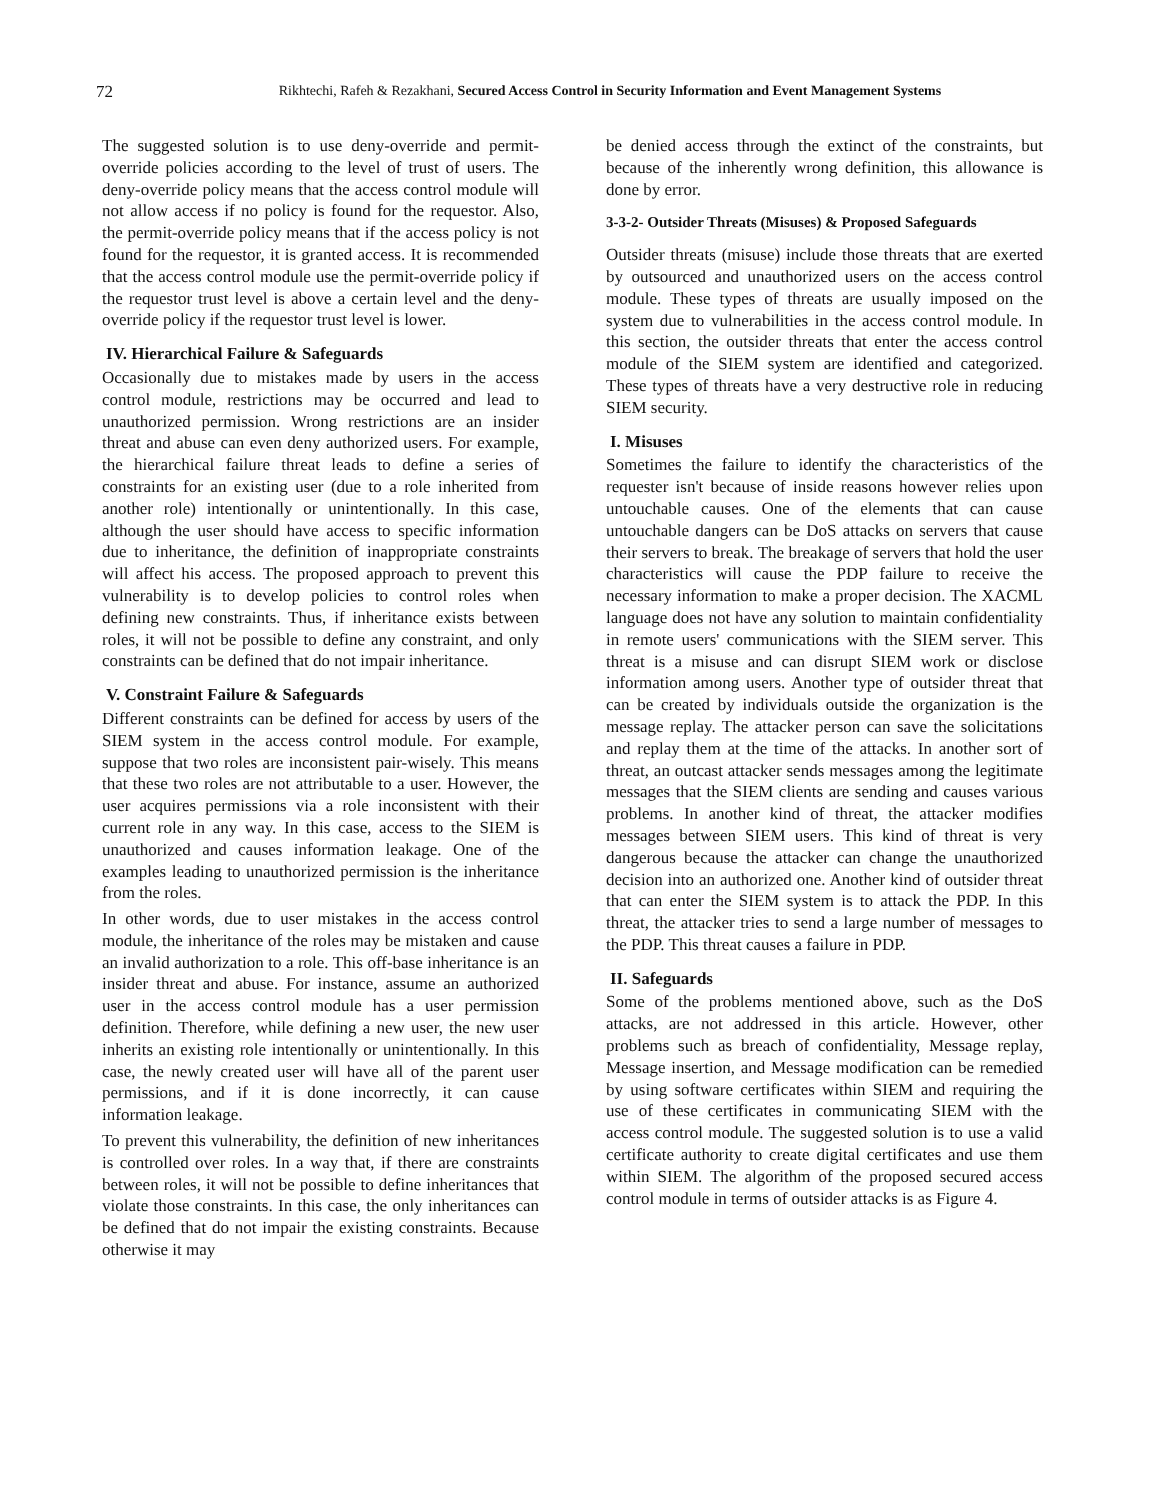72
Rikhtechi, Rafeh & Rezakhani, Secured Access Control in Security Information and Event Management Systems
The suggested solution is to use deny-override and permit-override policies according to the level of trust of users. The deny-override policy means that the access control module will not allow access if no policy is found for the requestor. Also, the permit-override policy means that if the access policy is not found for the requestor, it is granted access. It is recommended that the access control module use the permit-override policy if the requestor trust level is above a certain level and the deny-override policy if the requestor trust level is lower.
IV. Hierarchical Failure & Safeguards
Occasionally due to mistakes made by users in the access control module, restrictions may be occurred and lead to unauthorized permission. Wrong restrictions are an insider threat and abuse can even deny authorized users. For example, the hierarchical failure threat leads to define a series of constraints for an existing user (due to a role inherited from another role) intentionally or unintentionally. In this case, although the user should have access to specific information due to inheritance, the definition of inappropriate constraints will affect his access. The proposed approach to prevent this vulnerability is to develop policies to control roles when defining new constraints. Thus, if inheritance exists between roles, it will not be possible to define any constraint, and only constraints can be defined that do not impair inheritance.
V. Constraint Failure & Safeguards
Different constraints can be defined for access by users of the SIEM system in the access control module. For example, suppose that two roles are inconsistent pair-wisely. This means that these two roles are not attributable to a user. However, the user acquires permissions via a role inconsistent with their current role in any way. In this case, access to the SIEM is unauthorized and causes information leakage. One of the examples leading to unauthorized permission is the inheritance from the roles.
In other words, due to user mistakes in the access control module, the inheritance of the roles may be mistaken and cause an invalid authorization to a role. This off-base inheritance is an insider threat and abuse. For instance, assume an authorized user in the access control module has a user permission definition. Therefore, while defining a new user, the new user inherits an existing role intentionally or unintentionally. In this case, the newly created user will have all of the parent user permissions, and if it is done incorrectly, it can cause information leakage.
To prevent this vulnerability, the definition of new inheritances is controlled over roles. In a way that, if there are constraints between roles, it will not be possible to define inheritances that violate those constraints. In this case, the only inheritances can be defined that do not impair the existing constraints. Because otherwise it may
be denied access through the extinct of the constraints, but because of the inherently wrong definition, this allowance is done by error.
3-3-2- Outsider Threats (Misuses) & Proposed Safeguards
Outsider threats (misuse) include those threats that are exerted by outsourced and unauthorized users on the access control module. These types of threats are usually imposed on the system due to vulnerabilities in the access control module. In this section, the outsider threats that enter the access control module of the SIEM system are identified and categorized. These types of threats have a very destructive role in reducing SIEM security.
I. Misuses
Sometimes the failure to identify the characteristics of the requester isn't because of inside reasons however relies upon untouchable causes. One of the elements that can cause untouchable dangers can be DoS attacks on servers that cause their servers to break. The breakage of servers that hold the user characteristics will cause the PDP failure to receive the necessary information to make a proper decision. The XACML language does not have any solution to maintain confidentiality in remote users' communications with the SIEM server. This threat is a misuse and can disrupt SIEM work or disclose information among users. Another type of outsider threat that can be created by individuals outside the organization is the message replay. The attacker person can save the solicitations and replay them at the time of the attacks. In another sort of threat, an outcast attacker sends messages among the legitimate messages that the SIEM clients are sending and causes various problems. In another kind of threat, the attacker modifies messages between SIEM users. This kind of threat is very dangerous because the attacker can change the unauthorized decision into an authorized one. Another kind of outsider threat that can enter the SIEM system is to attack the PDP. In this threat, the attacker tries to send a large number of messages to the PDP. This threat causes a failure in PDP.
II. Safeguards
Some of the problems mentioned above, such as the DoS attacks, are not addressed in this article. However, other problems such as breach of confidentiality, Message replay, Message insertion, and Message modification can be remedied by using software certificates within SIEM and requiring the use of these certificates in communicating SIEM with the access control module. The suggested solution is to use a valid certificate authority to create digital certificates and use them within SIEM. The algorithm of the proposed secured access control module in terms of outsider attacks is as Figure 4.